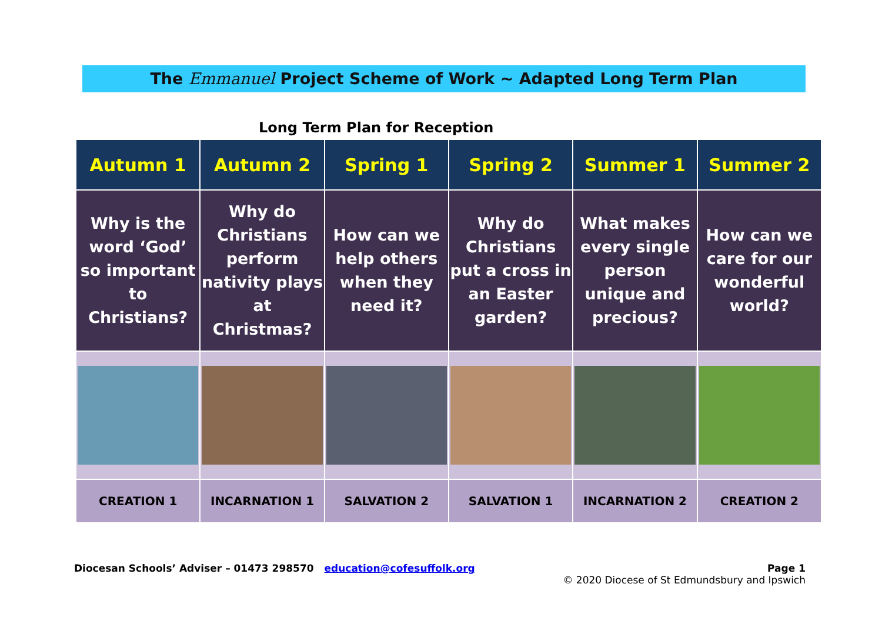The Emmanuel Project Scheme of Work ~ Adapted Long Term Plan
Long Term Plan for Reception
| Autumn 1 | Autumn 2 | Spring 1 | Spring 2 | Summer 1 | Summer 2 |
| --- | --- | --- | --- | --- | --- |
| Why is the word ‘God’ so important to Christians? | Why do Christians perform nativity plays at Christmas? | How can we help others when they need it? | Why do Christians put a cross in an Easter garden? | What makes every single person unique and precious? | How can we care for our wonderful world? |
| CREATION 1 | INCARNATION 1 | SALVATION 2 | SALVATION 1 | INCARNATION 2 | CREATION 2 |
Diocesan Schools’ Adviser – 01473 298570 education@cofesuffolk.org
Page 1
© 2020 Diocese of St Edmundsbury and Ipswich